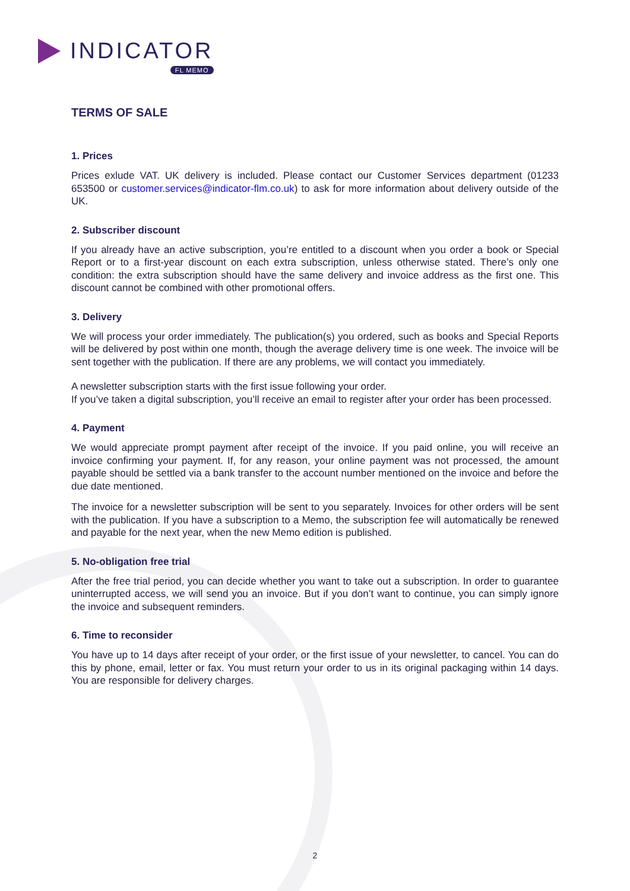INDICATOR
FL MEMO
TERMS OF SALE
1. Prices
Prices exlude VAT. UK delivery is included. Please contact our Customer Services department (01233 653500 or customer.services@indicator-flm.co.uk) to ask for more information about delivery outside of the UK.
2. Subscriber discount
If you already have an active subscription, you’re entitled to a discount when you order a book or Special Report or to a first-year discount on each extra subscription, unless otherwise stated. There’s only one condition: the extra subscription should have the same delivery and invoice address as the first one. This discount cannot be combined with other promotional offers.
3. Delivery
We will process your order immediately. The publication(s) you ordered, such as books and Special Reports will be delivered by post within one month, though the average delivery time is one week. The invoice will be sent together with the publication. If there are any problems, we will contact you immediately.
A newsletter subscription starts with the first issue following your order.
If you’ve taken a digital subscription, you’ll receive an email to register after your order has been processed.
4. Payment
We would appreciate prompt payment after receipt of the invoice. If you paid online, you will receive an invoice confirming your payment. If, for any reason, your online payment was not processed, the amount payable should be settled via a bank transfer to the account number mentioned on the invoice and before the due date mentioned.
The invoice for a newsletter subscription will be sent to you separately. Invoices for other orders will be sent with the publication. If you have a subscription to a Memo, the subscription fee will automatically be renewed and payable for the next year, when the new Memo edition is published.
5. No-obligation free trial
After the free trial period, you can decide whether you want to take out a subscription. In order to guarantee uninterrupted access, we will send you an invoice. But if you don’t want to continue, you can simply ignore the invoice and subsequent reminders.
6. Time to reconsider
You have up to 14 days after receipt of your order, or the first issue of your newsletter, to cancel. You can do this by phone, email, letter or fax. You must return your order to us in its original packaging within 14 days. You are responsible for delivery charges.
2